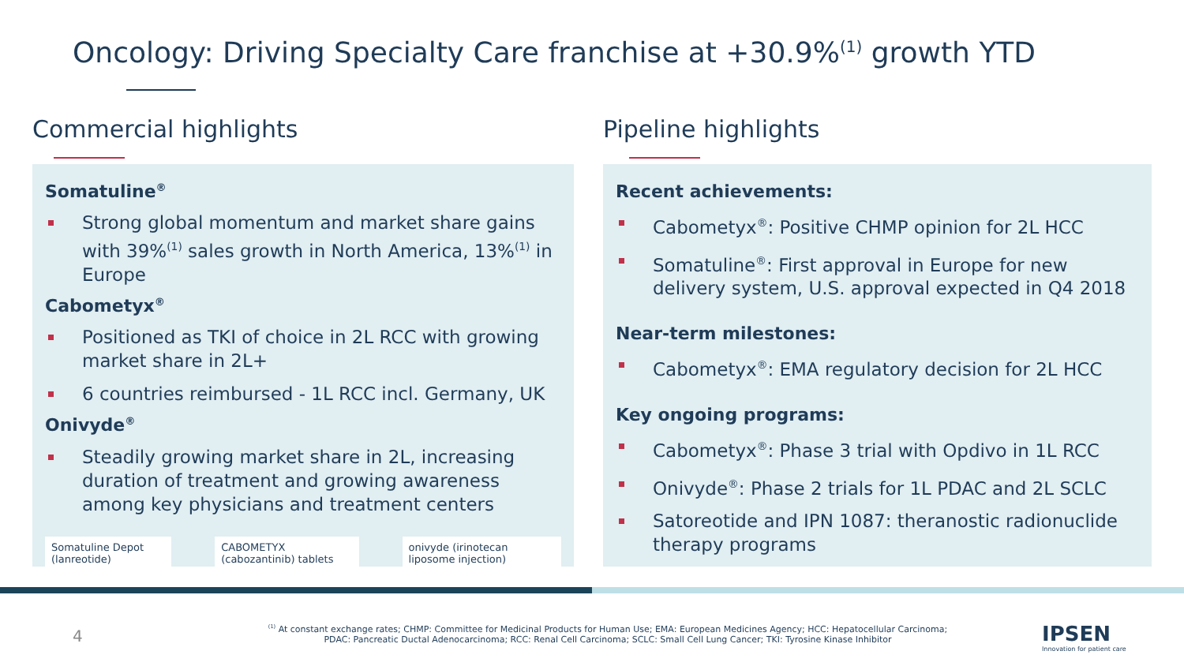Oncology: Driving Specialty Care franchise at +30.9%<sup>(1)</sup> growth YTD
Commercial highlights
Somatuline<sup>®</sup>
Strong global momentum and market share gains with 39%<sup>(1)</sup> sales growth in North America, 13%<sup>(1)</sup> in Europe
Cabometyx<sup>®</sup>
Positioned as TKI of choice in 2L RCC with growing market share in 2L+
6 countries reimbursed - 1L RCC incl. Germany, UK
Onivyde<sup>®</sup>
Steadily growing market share in 2L, increasing duration of treatment and growing awareness among key physicians and treatment centers
Somatuline Depot (lanreotide) CABOMETYX (cabozantinib) tablets onivyde (irinotecan liposome injection)
Pipeline highlights
Recent achievements:
Cabometyx<sup>®</sup>: Positive CHMP opinion for 2L HCC
Somatuline<sup>®</sup>: First approval in Europe for new delivery system, U.S. approval expected in Q4 2018
Near-term milestones:
Cabometyx<sup>®</sup>: EMA regulatory decision for 2L HCC
Key ongoing programs:
Cabometyx<sup>®</sup>: Phase 3 trial with Opdivo in 1L RCC
Onivyde<sup>®</sup>: Phase 2 trials for 1L PDAC and 2L SCLC
Satoreotide and IPN 1087: theranostic radionuclide therapy programs
4
<sup>(1)</sup> At constant exchange rates; CHMP: Committee for Medicinal Products for Human Use; EMA: European Medicines Agency; HCC: Hepatocellular Carcinoma;
PDAC: Pancreatic Ductal Adenocarcinoma; RCC: Renal Cell Carcinoma; SCLC: Small Cell Lung Cancer; TKI: Tyrosine Kinase Inhibitor
IPSEN
Innovation for patient care